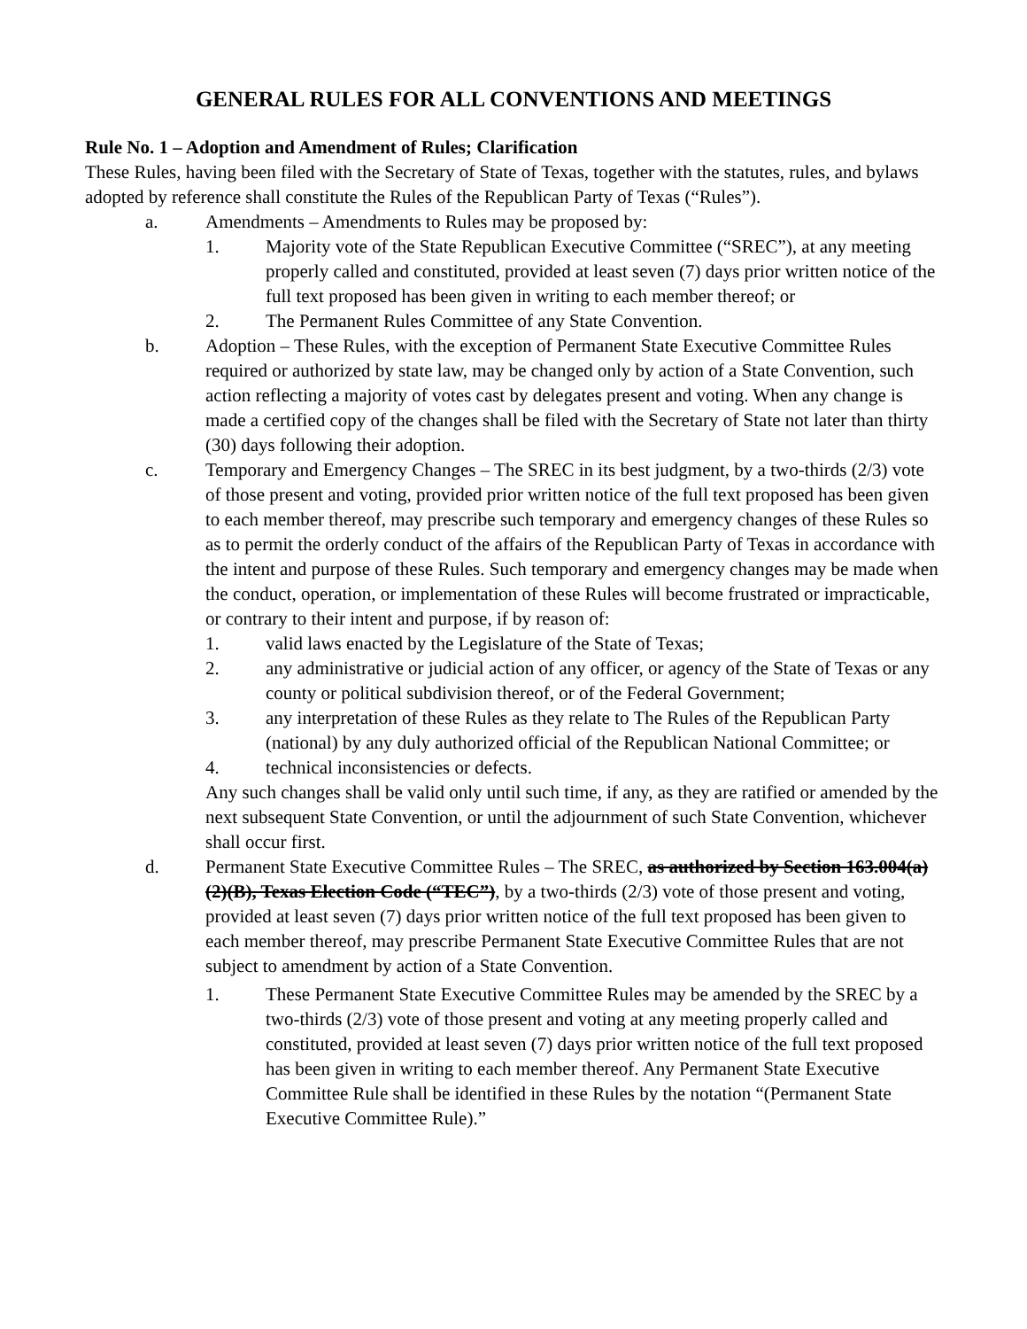GENERAL RULES FOR ALL CONVENTIONS AND MEETINGS
Rule No. 1 – Adoption and Amendment of Rules; Clarification
These Rules, having been filed with the Secretary of State of Texas, together with the statutes, rules, and bylaws adopted by reference shall constitute the Rules of the Republican Party of Texas (“Rules”).
a. Amendments – Amendments to Rules may be proposed by:
1. Majority vote of the State Republican Executive Committee (“SREC”), at any meeting properly called and constituted, provided at least seven (7) days prior written notice of the full text proposed has been given in writing to each member thereof; or
2. The Permanent Rules Committee of any State Convention.
b. Adoption – These Rules, with the exception of Permanent State Executive Committee Rules required or authorized by state law, may be changed only by action of a State Convention, such action reflecting a majority of votes cast by delegates present and voting. When any change is made a certified copy of the changes shall be filed with the Secretary of State not later than thirty (30) days following their adoption.
c. Temporary and Emergency Changes – The SREC in its best judgment, by a two-thirds (2/3) vote of those present and voting, provided prior written notice of the full text proposed has been given to each member thereof, may prescribe such temporary and emergency changes of these Rules so as to permit the orderly conduct of the affairs of the Republican Party of Texas in accordance with the intent and purpose of these Rules. Such temporary and emergency changes may be made when the conduct, operation, or implementation of these Rules will become frustrated or impracticable, or contrary to their intent and purpose, if by reason of:
1. valid laws enacted by the Legislature of the State of Texas;
2. any administrative or judicial action of any officer, or agency of the State of Texas or any county or political subdivision thereof, or of the Federal Government;
3. any interpretation of these Rules as they relate to The Rules of the Republican Party (national) by any duly authorized official of the Republican National Committee; or
4. technical inconsistencies or defects.
Any such changes shall be valid only until such time, if any, as they are ratified or amended by the next subsequent State Convention, or until the adjournment of such State Convention, whichever shall occur first.
d. Permanent State Executive Committee Rules – The SREC, as authorized by Section 163.004(a)(2)(B), Texas Election Code (“TEC”), by a two-thirds (2/3) vote of those present and voting, provided at least seven (7) days prior written notice of the full text proposed has been given to each member thereof, may prescribe Permanent State Executive Committee Rules that are not subject to amendment by action of a State Convention.
1. These Permanent State Executive Committee Rules may be amended by the SREC by a two-thirds (2/3) vote of those present and voting at any meeting properly called and constituted, provided at least seven (7) days prior written notice of the full text proposed has been given in writing to each member thereof. Any Permanent State Executive Committee Rule shall be identified in these Rules by the notation “(Permanent State Executive Committee Rule).”